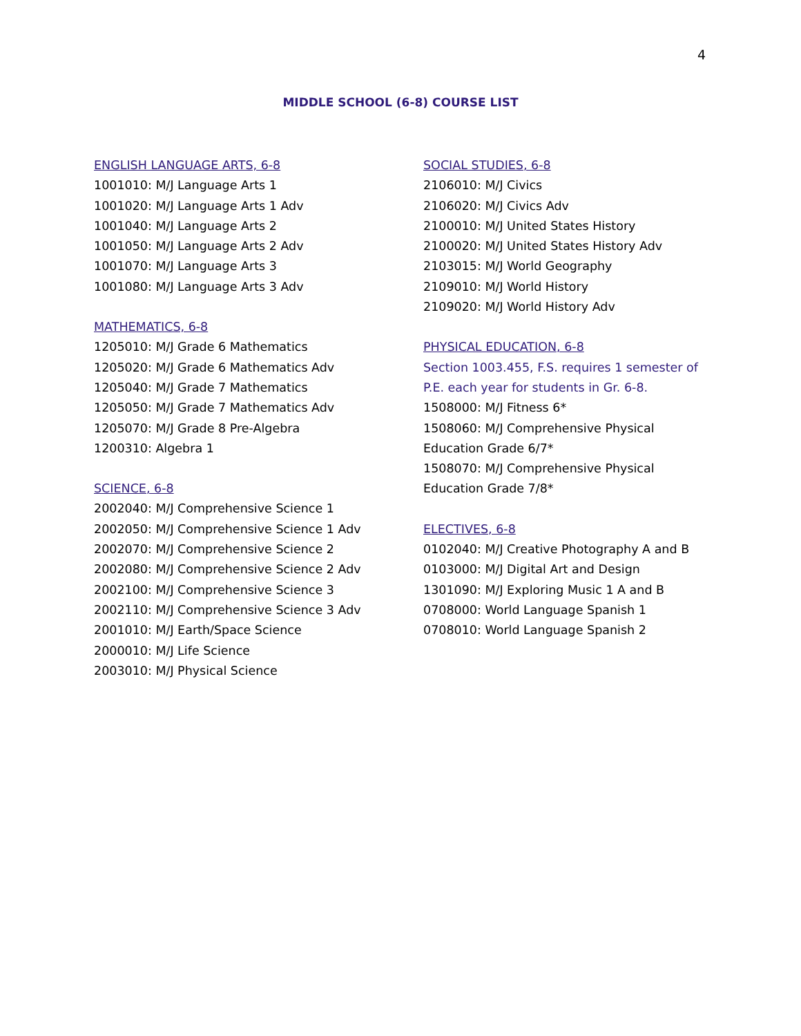4
MIDDLE SCHOOL (6-8) COURSE LIST
ENGLISH LANGUAGE ARTS, 6-8
1001010: M/J Language Arts 1
1001020: M/J Language Arts 1 Adv
1001040: M/J Language Arts 2
1001050: M/J Language Arts 2 Adv
1001070: M/J Language Arts 3
1001080: M/J Language Arts 3 Adv
MATHEMATICS, 6-8
1205010: M/J Grade 6 Mathematics
1205020: M/J Grade 6 Mathematics Adv
1205040: M/J Grade 7 Mathematics
1205050: M/J Grade 7 Mathematics Adv
1205070: M/J Grade 8 Pre-Algebra
1200310: Algebra 1
SCIENCE, 6-8
2002040: M/J Comprehensive Science 1
2002050: M/J Comprehensive Science 1 Adv
2002070: M/J Comprehensive Science 2
2002080: M/J Comprehensive Science 2 Adv
2002100: M/J Comprehensive Science 3
2002110: M/J Comprehensive Science 3 Adv
2001010: M/J Earth/Space Science
2000010: M/J Life Science
2003010: M/J Physical Science
SOCIAL STUDIES, 6-8
2106010: M/J Civics
2106020: M/J Civics Adv
2100010: M/J United States History
2100020: M/J United States History Adv
2103015: M/J World Geography
2109010: M/J World History
2109020: M/J World History Adv
PHYSICAL EDUCATION, 6-8
Section 1003.455, F.S. requires 1 semester of
P.E. each year for students in Gr. 6-8.
1508000: M/J Fitness 6*
1508060: M/J Comprehensive Physical
Education Grade 6/7*
1508070: M/J Comprehensive Physical
Education Grade 7/8*
ELECTIVES, 6-8
0102040: M/J Creative Photography A and B
0103000: M/J Digital Art and Design
1301090: M/J Exploring Music 1 A and B
0708000: World Language Spanish 1
0708010: World Language Spanish 2